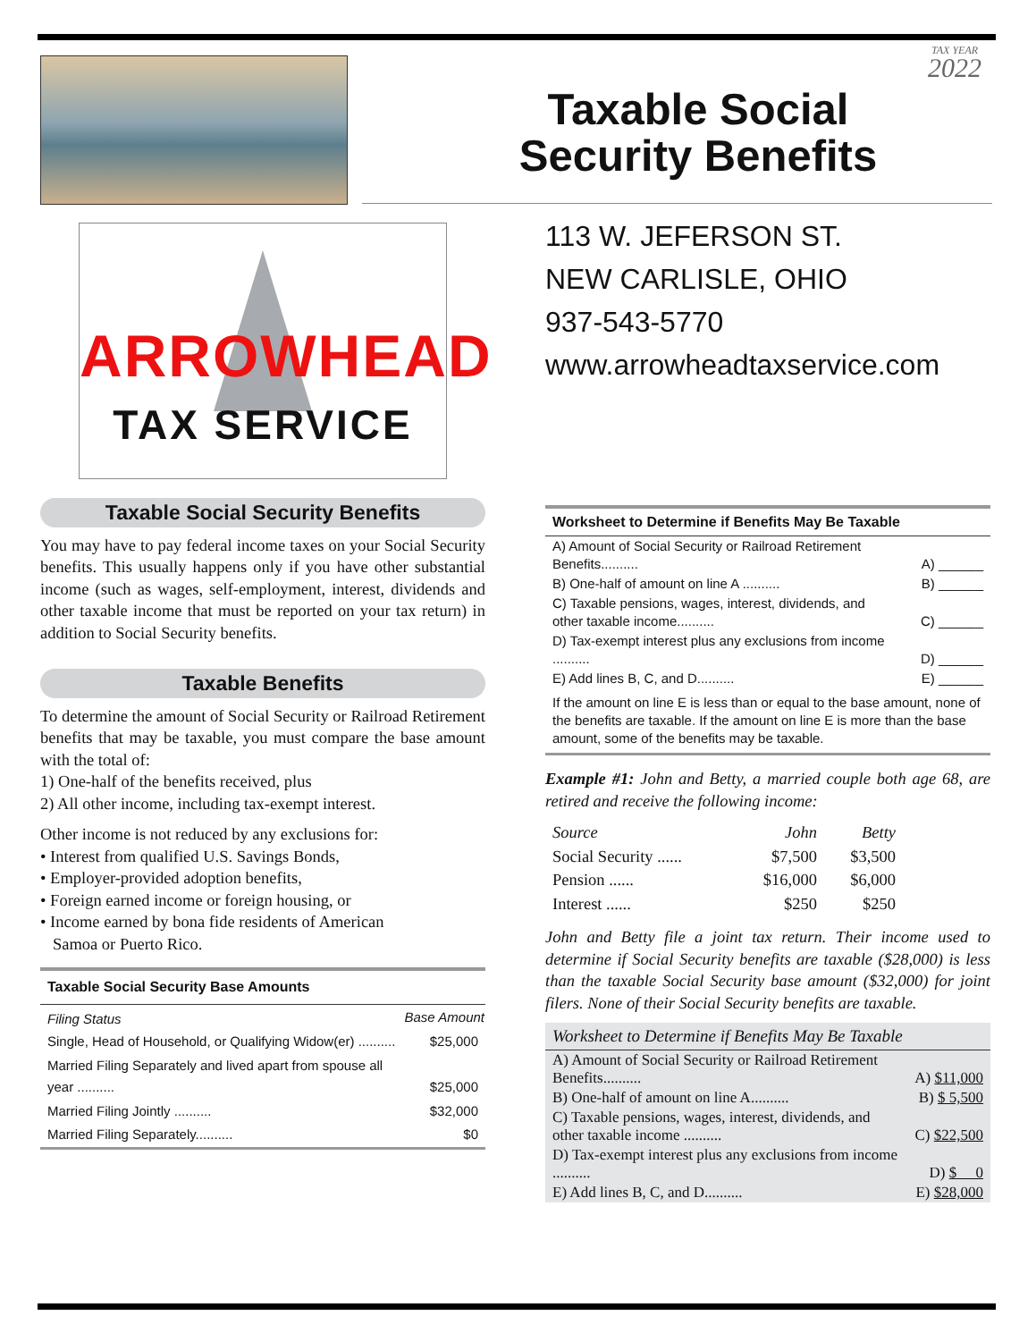TAX YEAR
2022
Taxable Social
Security Benefits
ARROWHEAD
TAX SERVICE
113 W. JEFERSON ST.
NEW CARLISLE, OHIO
937-543-5770
www.arrowheadtaxservice.com
Taxable Social Security Benefits
You may have to pay federal income taxes on your Social Security benefits. This usually happens only if you have other substantial income (such as wages, self-employment, interest, dividends and other taxable income that must be reported on your tax return) in addition to Social Security benefits.
Taxable Benefits
To determine the amount of Social Security or Railroad Retirement benefits that may be taxable, you must compare the base amount with the total of:
1) One-half of the benefits received, plus
2) All other income, including tax-exempt interest.
Other income is not reduced by any exclusions for:
• Interest from qualified U.S. Savings Bonds,
• Employer-provided adoption benefits,
• Foreign earned income or foreign housing, or
• Income earned by bona fide residents of American
Samoa or Puerto Rico.
Taxable Social Security Base Amounts
| Filing Status | Base Amount |
| --- | --- |
| Single, Head of Household, or Qualifying Widow(er) .......... | $25,000 |
| Married Filing Separately and lived apart from spouse all year .......... | $25,000 |
| Married Filing Jointly .......... | $32,000 |
| Married Filing Separately.......... | $0 |
Worksheet to Determine if Benefits May Be Taxable
| A) Amount of Social Security or Railroad Retirement Benefits.......... | A) ______ |
| B) One-half of amount on line A .......... | B) ______ |
| C) Taxable pensions, wages, interest, dividends, and other taxable income.......... | C) ______ |
| D) Tax-exempt interest plus any exclusions from income .......... | D) ______ |
| E) Add lines B, C, and D.......... | E) ______ |
| If the amount on line E is less than or equal to the base amount, none of the benefits are taxable. If the amount on line E is more than the base amount, some of the benefits may be taxable. | |
Example #1: John and Betty, a married couple both age 68, are retired and receive the following income:
| Source | John | Betty |
| Social Security ...... | $7,500 | $3,500 |
| Pension ...... | $16,000 | $6,000 |
| Interest ...... | $250 | $250 |
John and Betty file a joint tax return. Their income used to determine if Social Security benefits are taxable ($28,000) is less than the taxable Social Security base amount ($32,000) for joint filers. None of their Social Security benefits are taxable.
Worksheet to Determine if Benefits May Be Taxable
| A) Amount of Social Security or Railroad Retirement Benefits.......... | A) $11,000 |
| B) One-half of amount on line A.......... | B) $ 5,500 |
| C) Taxable pensions, wages, interest, dividends, and other taxable income .......... | C) $22,500 |
| D) Tax-exempt interest plus any exclusions from income .......... | D) $ 0 |
| E) Add lines B, C, and D.......... | E) $28,000 |